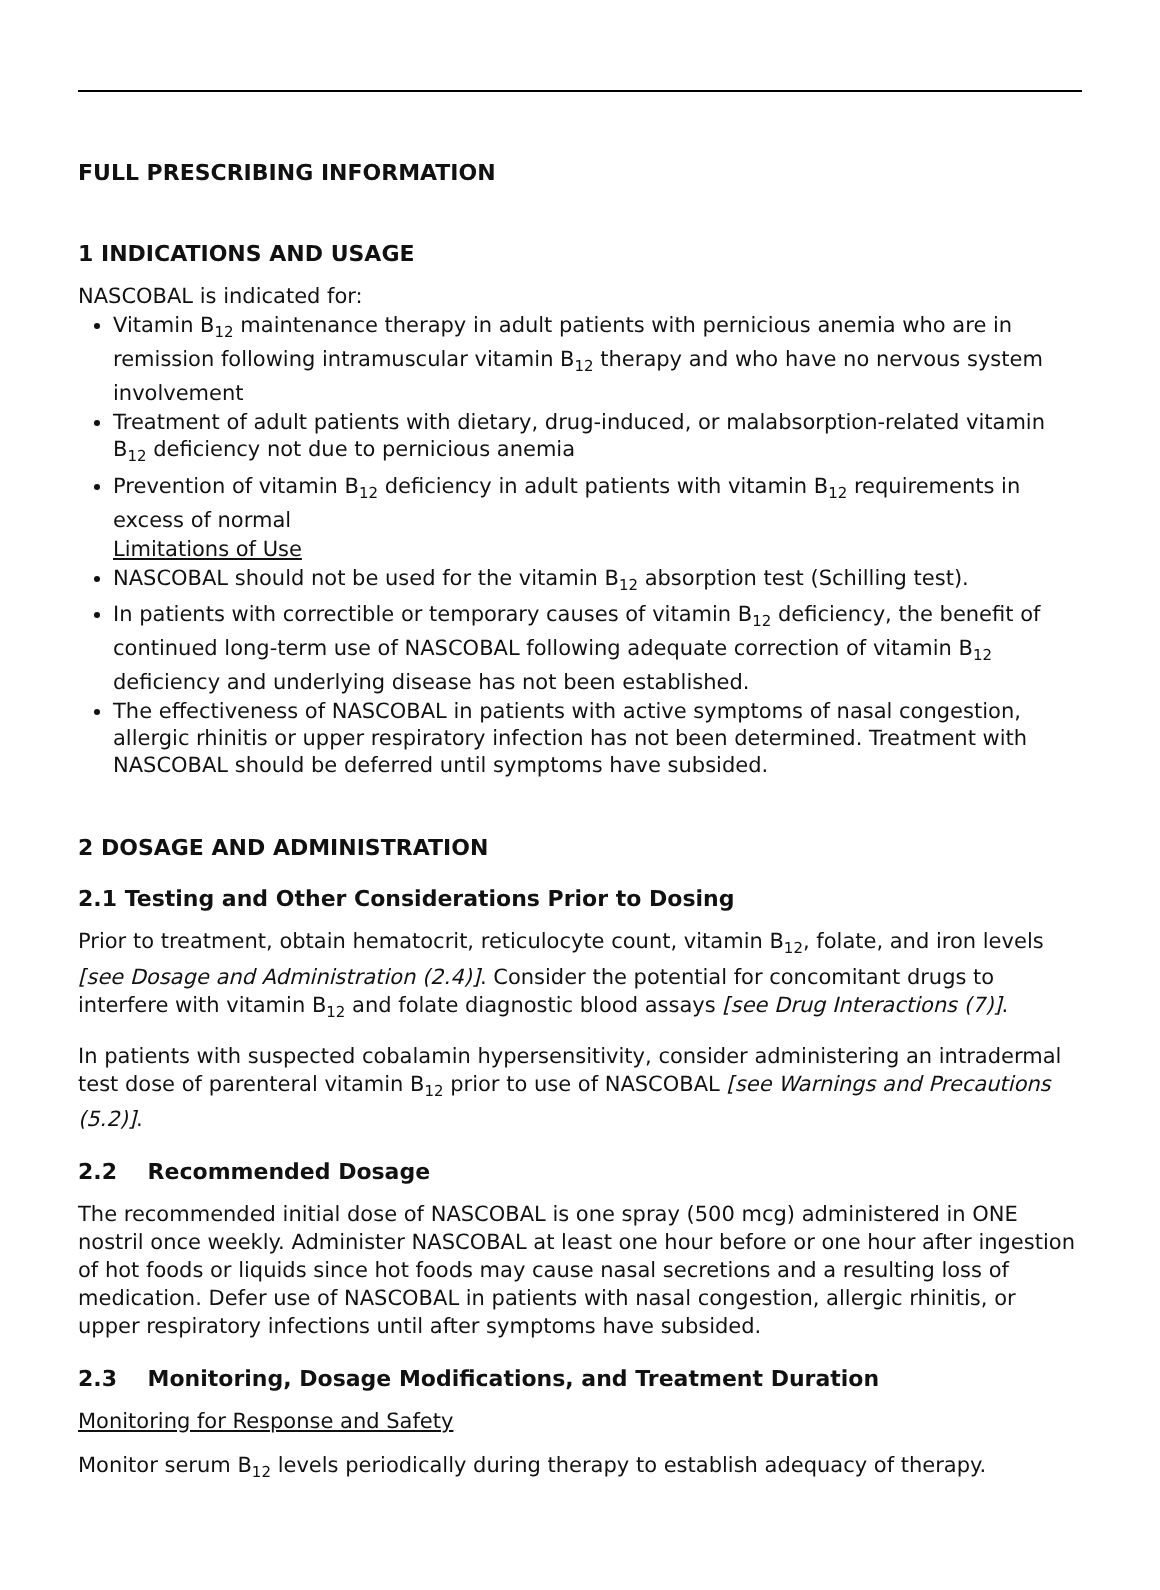FULL PRESCRIBING INFORMATION
1 INDICATIONS AND USAGE
NASCOBAL is indicated for:
Vitamin B<sub>12</sub> maintenance therapy in adult patients with pernicious anemia who are in remission following intramuscular vitamin B<sub>12</sub> therapy and who have no nervous system involvement
Treatment of adult patients with dietary, drug-induced, or malabsorption-related vitamin B<sub>12</sub> deficiency not due to pernicious anemia
Prevention of vitamin B<sub>12</sub> deficiency in adult patients with vitamin B<sub>12</sub> requirements in excess of normal
Limitations of Use
NASCOBAL should not be used for the vitamin B<sub>12</sub> absorption test (Schilling test).
In patients with correctible or temporary causes of vitamin B<sub>12</sub> deficiency, the benefit of continued long-term use of NASCOBAL following adequate correction of vitamin B<sub>12</sub> deficiency and underlying disease has not been established.
The effectiveness of NASCOBAL in patients with active symptoms of nasal congestion, allergic rhinitis or upper respiratory infection has not been determined. Treatment with NASCOBAL should be deferred until symptoms have subsided.
2 DOSAGE AND ADMINISTRATION
2.1 Testing and Other Considerations Prior to Dosing
Prior to treatment, obtain hematocrit, reticulocyte count, vitamin B<sub>12</sub>, folate, and iron levels [see Dosage and Administration (2.4)]. Consider the potential for concomitant drugs to interfere with vitamin B<sub>12</sub> and folate diagnostic blood assays [see Drug Interactions (7)].
In patients with suspected cobalamin hypersensitivity, consider administering an intradermal test dose of parenteral vitamin B<sub>12</sub> prior to use of NASCOBAL [see Warnings and Precautions (5.2)].
2.2 Recommended Dosage
The recommended initial dose of NASCOBAL is one spray (500 mcg) administered in ONE nostril once weekly. Administer NASCOBAL at least one hour before or one hour after ingestion of hot foods or liquids since hot foods may cause nasal secretions and a resulting loss of medication. Defer use of NASCOBAL in patients with nasal congestion, allergic rhinitis, or upper respiratory infections until after symptoms have subsided.
2.3 Monitoring, Dosage Modifications, and Treatment Duration
Monitoring for Response and Safety
Monitor serum B<sub>12</sub> levels periodically during therapy to establish adequacy of therapy.